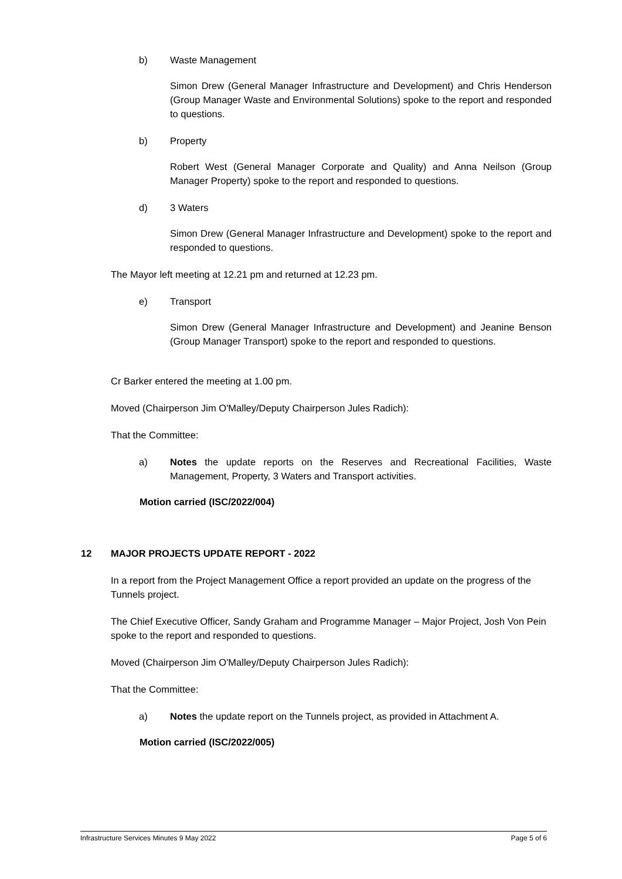b) Waste Management
Simon Drew (General Manager Infrastructure and Development) and Chris Henderson (Group Manager Waste and Environmental Solutions) spoke to the report and responded to questions.
b) Property
Robert West (General Manager Corporate and Quality) and Anna Neilson (Group Manager Property) spoke to the report and responded to questions.
d) 3 Waters
Simon Drew (General Manager Infrastructure and Development) spoke to the report and responded to questions.
The Mayor left meeting at 12.21 pm and returned at 12.23 pm.
e) Transport
Simon Drew (General Manager Infrastructure and Development) and Jeanine Benson (Group Manager Transport) spoke to the report and responded to questions.
Cr Barker entered the meeting at 1.00 pm.
Moved (Chairperson Jim O'Malley/Deputy Chairperson Jules Radich):
That the Committee:
a) Notes the update reports on the Reserves and Recreational Facilities, Waste Management, Property, 3 Waters and Transport activities.
Motion carried (ISC/2022/004)
12 MAJOR PROJECTS UPDATE REPORT - 2022
In a report from the Project Management Office a report provided an update on the progress of the Tunnels project.
The Chief Executive Officer, Sandy Graham and Programme Manager – Major Project, Josh Von Pein spoke to the report and responded to questions.
Moved (Chairperson Jim O'Malley/Deputy Chairperson Jules Radich):
That the Committee:
a) Notes the update report on the Tunnels project, as provided in Attachment A.
Motion carried (ISC/2022/005)
Infrastructure Services Minutes 9 May 2022 Page 5 of 6